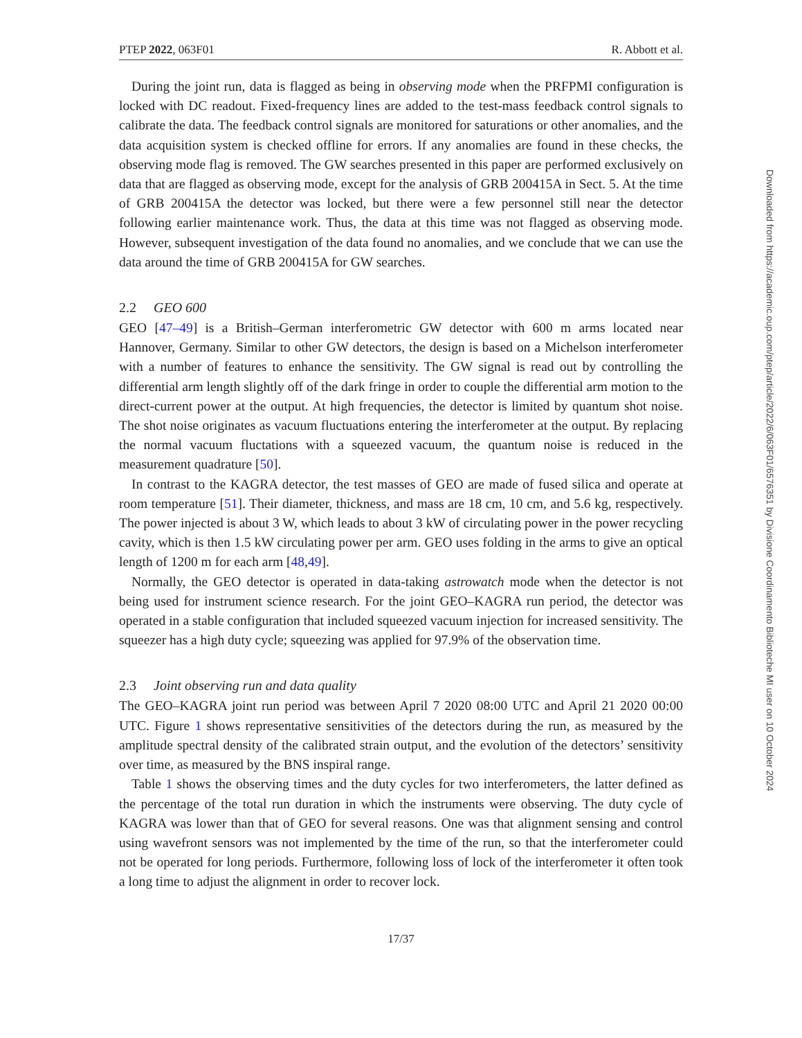PTEP 2022, 063F01 R. Abbott et al.
During the joint run, data is flagged as being in observing mode when the PRFPMI configuration is locked with DC readout. Fixed-frequency lines are added to the test-mass feedback control signals to calibrate the data. The feedback control signals are monitored for saturations or other anomalies, and the data acquisition system is checked offline for errors. If any anomalies are found in these checks, the observing mode flag is removed. The GW searches presented in this paper are performed exclusively on data that are flagged as observing mode, except for the analysis of GRB 200415A in Sect. 5. At the time of GRB 200415A the detector was locked, but there were a few personnel still near the detector following earlier maintenance work. Thus, the data at this time was not flagged as observing mode. However, subsequent investigation of the data found no anomalies, and we conclude that we can use the data around the time of GRB 200415A for GW searches.
2.2 GEO 600
GEO [47–49] is a British–German interferometric GW detector with 600 m arms located near Hannover, Germany. Similar to other GW detectors, the design is based on a Michelson interferometer with a number of features to enhance the sensitivity. The GW signal is read out by controlling the differential arm length slightly off of the dark fringe in order to couple the differential arm motion to the direct-current power at the output. At high frequencies, the detector is limited by quantum shot noise. The shot noise originates as vacuum fluctuations entering the interferometer at the output. By replacing the normal vacuum fluctations with a squeezed vacuum, the quantum noise is reduced in the measurement quadrature [50].
In contrast to the KAGRA detector, the test masses of GEO are made of fused silica and operate at room temperature [51]. Their diameter, thickness, and mass are 18 cm, 10 cm, and 5.6 kg, respectively. The power injected is about 3 W, which leads to about 3 kW of circulating power in the power recycling cavity, which is then 1.5 kW circulating power per arm. GEO uses folding in the arms to give an optical length of 1200 m for each arm [48,49].
Normally, the GEO detector is operated in data-taking astrowatch mode when the detector is not being used for instrument science research. For the joint GEO–KAGRA run period, the detector was operated in a stable configuration that included squeezed vacuum injection for increased sensitivity. The squeezer has a high duty cycle; squeezing was applied for 97.9% of the observation time.
2.3 Joint observing run and data quality
The GEO–KAGRA joint run period was between April 7 2020 08:00 UTC and April 21 2020 00:00 UTC. Figure 1 shows representative sensitivities of the detectors during the run, as measured by the amplitude spectral density of the calibrated strain output, and the evolution of the detectors’ sensitivity over time, as measured by the BNS inspiral range.
Table 1 shows the observing times and the duty cycles for two interferometers, the latter defined as the percentage of the total run duration in which the instruments were observing. The duty cycle of KAGRA was lower than that of GEO for several reasons. One was that alignment sensing and control using wavefront sensors was not implemented by the time of the run, so that the interferometer could not be operated for long periods. Furthermore, following loss of lock of the interferometer it often took a long time to adjust the alignment in order to recover lock.
17/37
Downloaded from https://academic.oup.com/ptep/article/2022/6/063F01/6576351 by Divisione Coordinamento Biblioteche MI user on 10 October 2024